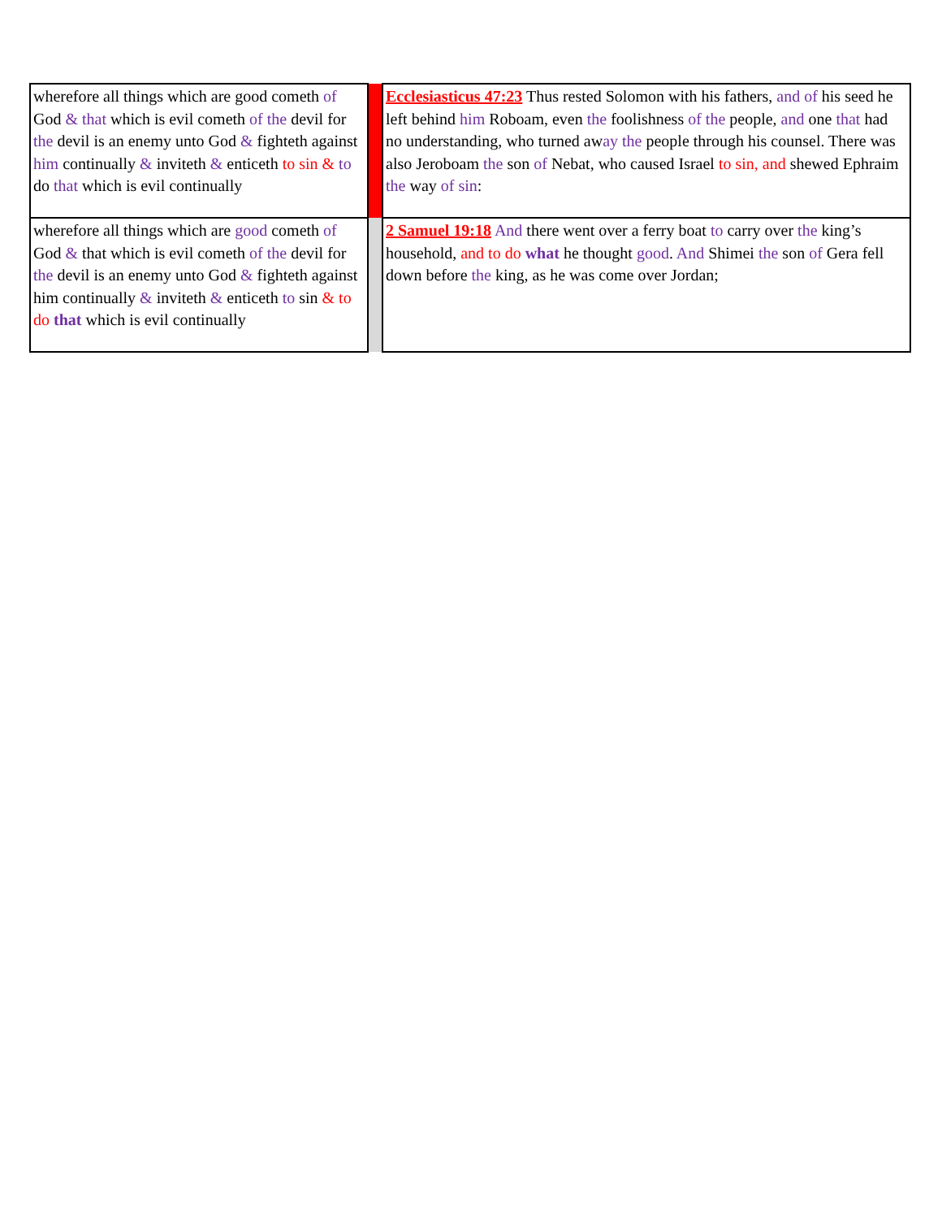| wherefore all things which are good cometh of God & that which is evil cometh of the devil for the devil is an enemy unto God & fighteth against him continually & inviteth & enticeth to sin & to do that which is evil continually | | Ecclesiasticus 47:23 Thus rested Solomon with his fathers, and of his seed he left behind him Roboam, even the foolishness of the people, and one that had no understanding, who turned aw ay the people through his counsel. There was also Jeroboam the son of Nebat, who caused Israel to sin, and shewed Ephraim the way of sin : |
| wherefore all things which are good cometh of God & that which is evil cometh of the devil for the devil is an enemy unto God & fighteth against him continually & inviteth & enticeth to sin & to do that which is evil continually | | 2 Samuel 19:18 And there went over a ferry boat to carry over the king’s household, and to do what he thought good . And Shimei the son of Gera fell down before the king, as he was come over Jordan; |